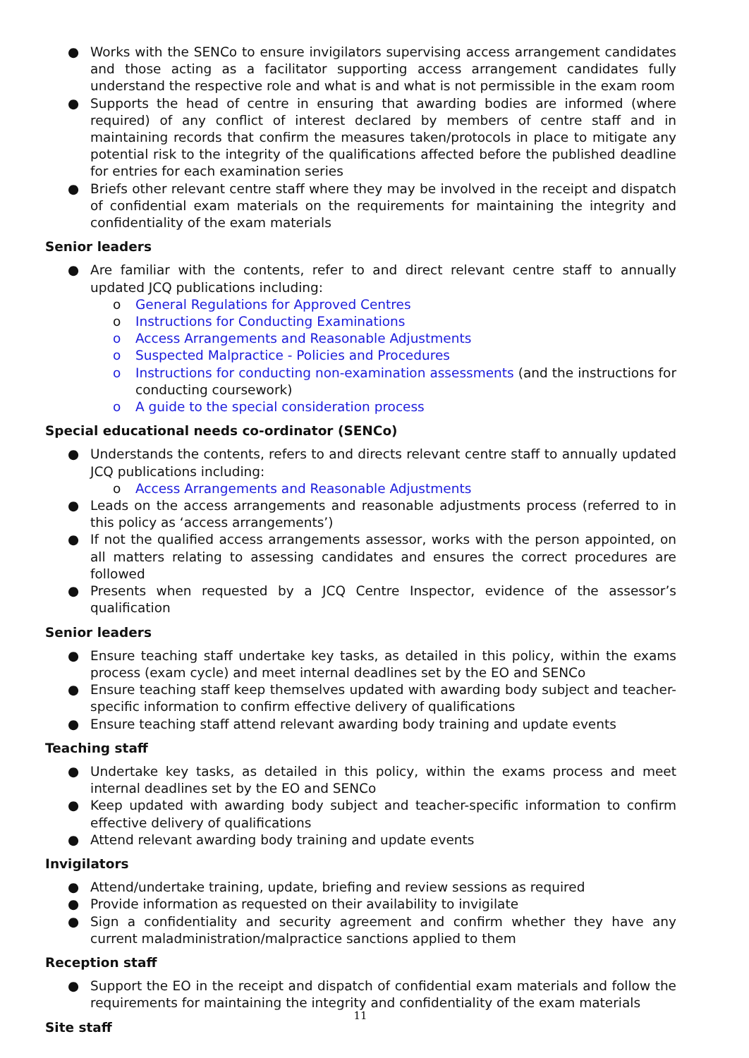● Works with the SENCo to ensure invigilators supervising access arrangement candidates and those acting as a facilitator supporting access arrangement candidates fully understand the respective role and what is and what is not permissible in the exam room
● Supports the head of centre in ensuring that awarding bodies are informed (where required) of any conflict of interest declared by members of centre staff and in maintaining records that confirm the measures taken/protocols in place to mitigate any potential risk to the integrity of the qualifications affected before the published deadline for entries for each examination series
● Briefs other relevant centre staff where they may be involved in the receipt and dispatch of confidential exam materials on the requirements for maintaining the integrity and confidentiality of the exam materials
Senior leaders
● Are familiar with the contents, refer to and direct relevant centre staff to annually updated JCQ publications including:
o General Regulations for Approved Centres
o Instructions for Conducting Examinations
o Access Arrangements and Reasonable Adjustments
o Suspected Malpractice - Policies and Procedures
o Instructions for conducting non-examination assessments (and the instructions for conducting coursework)
o A guide to the special consideration process
Special educational needs co-ordinator (SENCo)
● Understands the contents, refers to and directs relevant centre staff to annually updated JCQ publications including:
o Access Arrangements and Reasonable Adjustments
● Leads on the access arrangements and reasonable adjustments process (referred to in this policy as ‘access arrangements’)
● If not the qualified access arrangements assessor, works with the person appointed, on all matters relating to assessing candidates and ensures the correct procedures are followed
● Presents when requested by a JCQ Centre Inspector, evidence of the assessor’s qualification
Senior leaders
● Ensure teaching staff undertake key tasks, as detailed in this policy, within the exams process (exam cycle) and meet internal deadlines set by the EO and SENCo
● Ensure teaching staff keep themselves updated with awarding body subject and teacher-specific information to confirm effective delivery of qualifications
● Ensure teaching staff attend relevant awarding body training and update events
Teaching staff
● Undertake key tasks, as detailed in this policy, within the exams process and meet internal deadlines set by the EO and SENCo
● Keep updated with awarding body subject and teacher-specific information to confirm effective delivery of qualifications
● Attend relevant awarding body training and update events
Invigilators
● Attend/undertake training, update, briefing and review sessions as required
● Provide information as requested on their availability to invigilate
● Sign a confidentiality and security agreement and confirm whether they have any current maladministration/malpractice sanctions applied to them
Reception staff
● Support the EO in the receipt and dispatch of confidential exam materials and follow the requirements for maintaining the integrity and confidentiality of the exam materials
Site staff
11